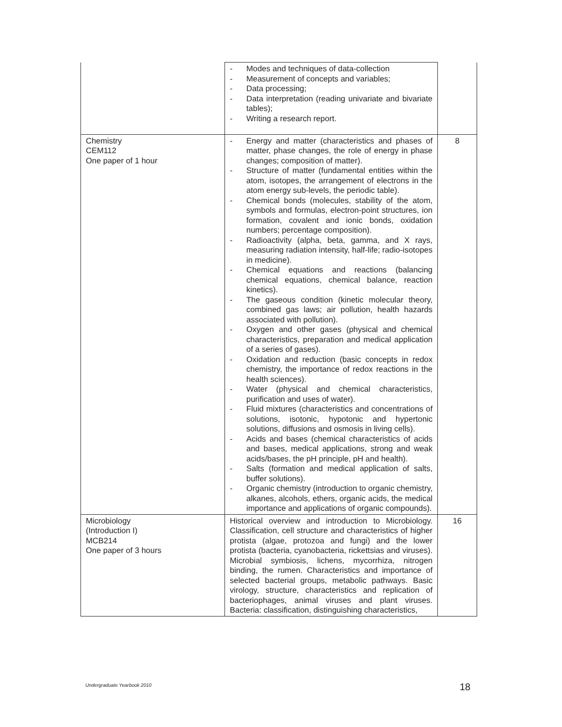| | - Modes and techniques of data-collection - Measurement of concepts and variables; - Data processing; - Data interpretation (reading univariate and bivariate tables); - Writing a research report. | |
| Chemistry CEM112 One paper of 1 hour | - Energy and matter (characteristics and phases of matter, phase changes, the role of energy in phase changes; composition of matter). - Structure of matter (fundamental entities within the atom, isotopes, the arrangement of electrons in the atom energy sub-levels, the periodic table). - Chemical bonds (molecules, stability of the atom, symbols and formulas, electron-point structures, ion formation, covalent and ionic bonds, oxidation numbers; percentage composition). - Radioactivity (alpha, beta, gamma, and X rays, measuring radiation intensity, half-life; radio-isotopes in medicine). - Chemical equations and reactions (balancing chemical equations, chemical balance, reaction kinetics). - The gaseous condition (kinetic molecular theory, combined gas laws; air pollution, health hazards associated with pollution). - Oxygen and other gases (physical and chemical characteristics, preparation and medical application of a series of gases). - Oxidation and reduction (basic concepts in redox chemistry, the importance of redox reactions in the health sciences). - Water (physical and chemical characteristics, purification and uses of water). - Fluid mixtures (characteristics and concentrations of solutions, isotonic, hypotonic and hypertonic solutions, diffusions and osmosis in living cells). - Acids and bases (chemical characteristics of acids and bases, medical applications, strong and weak acids/bases, the pH principle, pH and health). - Salts (formation and medical application of salts, buffer solutions). - Organic chemistry (introduction to organic chemistry, alkanes, alcohols, ethers, organic acids, the medical importance and applications of organic compounds). | 8 |
| Microbiology (Introduction I) MCB214 One paper of 3 hours | Historical overview and introduction to Microbiology. Classification, cell structure and characteristics of higher protista (algae, protozoa and fungi) and the lower protista (bacteria, cyanobacteria, rickettsias and viruses). Microbial symbiosis, lichens, mycorrhiza, nitrogen binding, the rumen. Characteristics and importance of selected bacterial groups, metabolic pathways. Basic virology, structure, characteristics and replication of bacteriophages, animal viruses and plant viruses. Bacteria: classification, distinguishing characteristics, | 16 |
Undergraduate Yearbook 2010 18